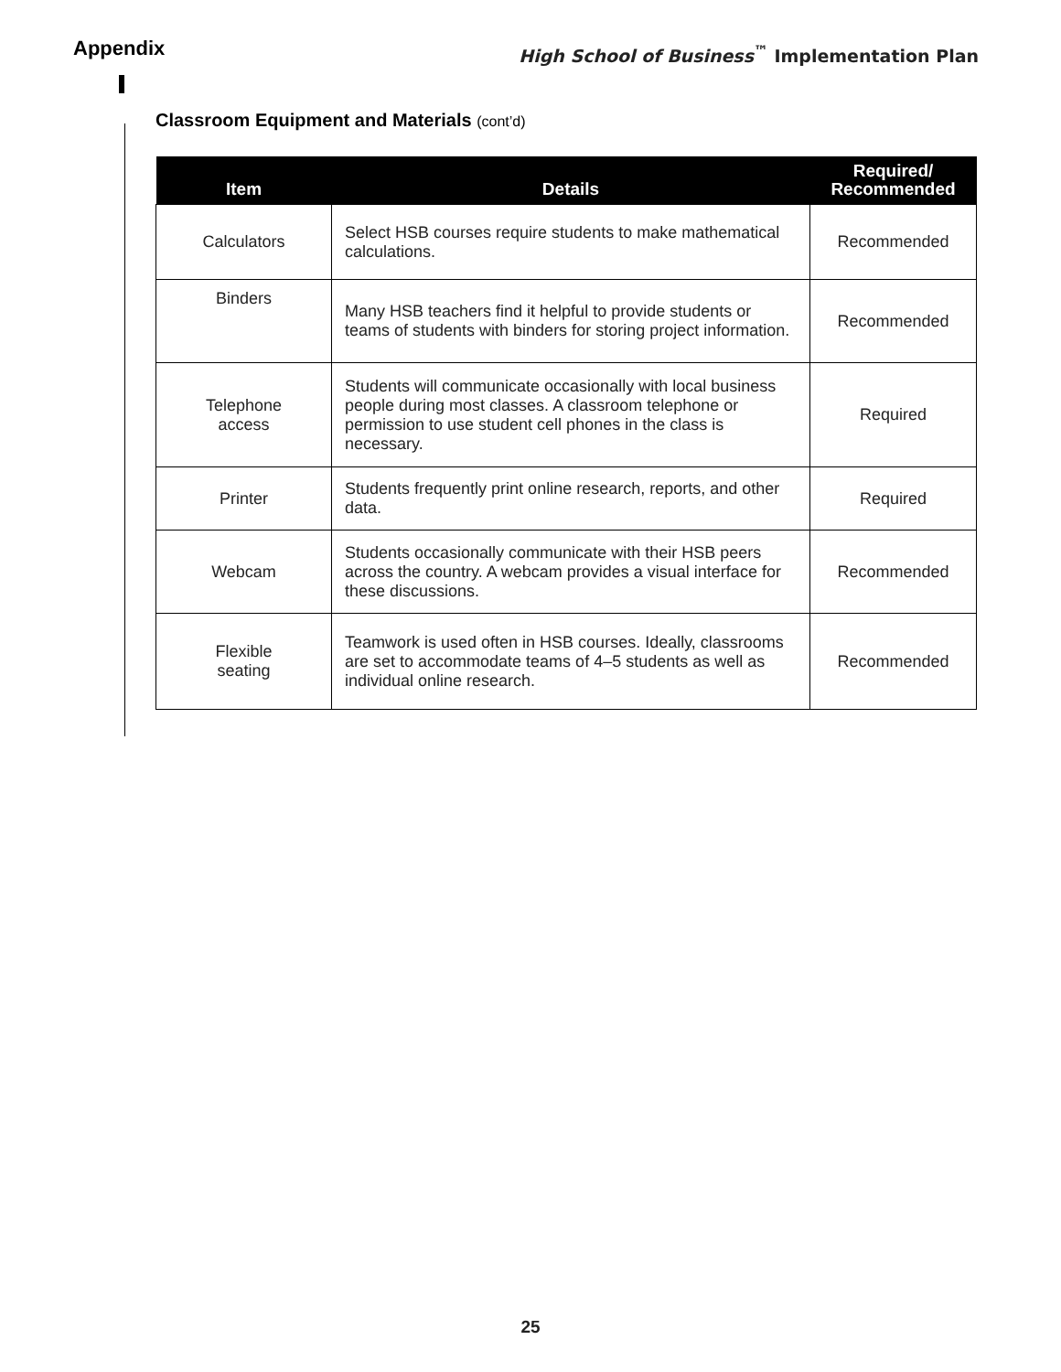Appendix
High School of Business<sup>™</sup> Implementation Plan
Classroom Equipment and Materials (cont’d)
| Item | Details | Required/ Recommended |
| --- | --- | --- |
| Calculators | Select HSB courses require students to make mathematical calculations. | Recommended |
| Binders | Many HSB teachers find it helpful to provide students or teams of students with binders for storing project information. | Recommended |
| Telephone access | Students will communicate occasionally with local business people during most classes. A classroom telephone or permission to use student cell phones in the class is necessary. | Required |
| Printer | Students frequently print online research, reports, and other data. | Required |
| Webcam | Students occasionally communicate with their HSB peers across the country. A webcam provides a visual interface for these discussions. | Recommended |
| Flexible seating | Teamwork is used often in HSB courses. Ideally, classrooms are set to accommodate teams of 4–5 students as well as individual online research. | Recommended |
25